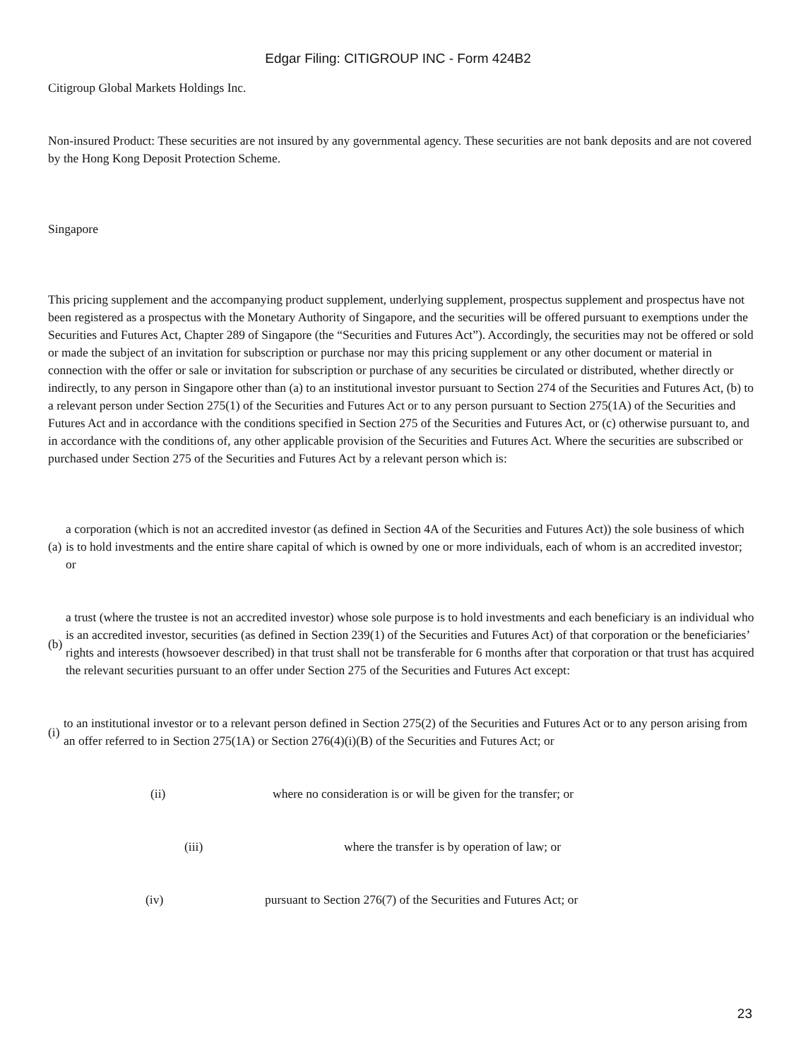Edgar Filing: CITIGROUP INC - Form 424B2
Citigroup Global Markets Holdings Inc.
Non-insured Product: These securities are not insured by any governmental agency. These securities are not bank deposits and are not covered by the Hong Kong Deposit Protection Scheme.
Singapore
This pricing supplement and the accompanying product supplement, underlying supplement, prospectus supplement and prospectus have not been registered as a prospectus with the Monetary Authority of Singapore, and the securities will be offered pursuant to exemptions under the Securities and Futures Act, Chapter 289 of Singapore (the “Securities and Futures Act”). Accordingly, the securities may not be offered or sold or made the subject of an invitation for subscription or purchase nor may this pricing supplement or any other document or material in connection with the offer or sale or invitation for subscription or purchase of any securities be circulated or distributed, whether directly or indirectly, to any person in Singapore other than (a) to an institutional investor pursuant to Section 274 of the Securities and Futures Act, (b) to a relevant person under Section 275(1) of the Securities and Futures Act or to any person pursuant to Section 275(1A) of the Securities and Futures Act and in accordance with the conditions specified in Section 275 of the Securities and Futures Act, or (c) otherwise pursuant to, and in accordance with the conditions of, any other applicable provision of the Securities and Futures Act. Where the securities are subscribed or purchased under Section 275 of the Securities and Futures Act by a relevant person which is:
(a)
a corporation (which is not an accredited investor (as defined in Section 4A of the Securities and Futures Act)) the sole business of which is to hold investments and the entire share capital of which is owned by one or more individuals, each of whom is an accredited investor; or
(b)
a trust (where the trustee is not an accredited investor) whose sole purpose is to hold investments and each beneficiary is an individual who is an accredited investor, securities (as defined in Section 239(1) of the Securities and Futures Act) of that corporation or the beneficiaries’ rights and interests (howsoever described) in that trust shall not be transferable for 6 months after that corporation or that trust has acquired the relevant securities pursuant to an offer under Section 275 of the Securities and Futures Act except:
(i)
to an institutional investor or to a relevant person defined in Section 275(2) of the Securities and Futures Act or to any person arising from an offer referred to in Section 275(1A) or Section 276(4)(i)(B) of the Securities and Futures Act; or
(ii) where no consideration is or will be given for the transfer; or
(iii) where the transfer is by operation of law; or
(iv) pursuant to Section 276(7) of the Securities and Futures Act; or
23